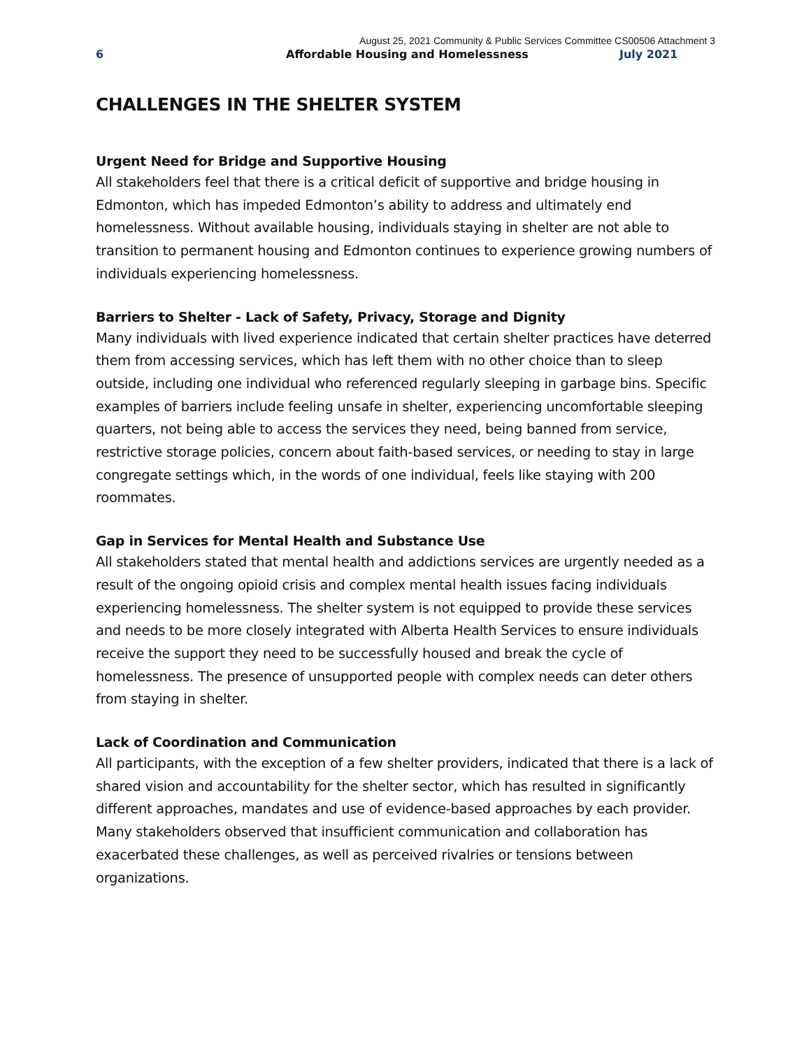August 25, 2021 Community & Public Services Committee CS00506 Attachment 3
6 Affordable Housing and Homelessness July 2021
CHALLENGES IN THE SHELTER SYSTEM
Urgent Need for Bridge and Supportive Housing
All stakeholders feel that there is a critical deficit of supportive and bridge housing in Edmonton, which has impeded Edmonton’s ability to address and ultimately end homelessness. Without available housing, individuals staying in shelter are not able to transition to permanent housing and Edmonton continues to experience growing numbers of individuals experiencing homelessness.
Barriers to Shelter - Lack of Safety, Privacy, Storage and Dignity
Many individuals with lived experience indicated that certain shelter practices have deterred them from accessing services, which has left them with no other choice than to sleep outside, including one individual who referenced regularly sleeping in garbage bins. Specific examples of barriers include feeling unsafe in shelter, experiencing uncomfortable sleeping quarters, not being able to access the services they need, being banned from service, restrictive storage policies, concern about faith-based services, or needing to stay in large congregate settings which, in the words of one individual, feels like staying with 200 roommates.
Gap in Services for Mental Health and Substance Use
All stakeholders stated that mental health and addictions services are urgently needed as a result of the ongoing opioid crisis and complex mental health issues facing individuals experiencing homelessness. The shelter system is not equipped to provide these services and needs to be more closely integrated with Alberta Health Services to ensure individuals receive the support they need to be successfully housed and break the cycle of homelessness. The presence of unsupported people with complex needs can deter others from staying in shelter.
Lack of Coordination and Communication
All participants, with the exception of a few shelter providers, indicated that there is a lack of shared vision and accountability for the shelter sector, which has resulted in significantly different approaches, mandates and use of evidence-based approaches by each provider. Many stakeholders observed that insufficient communication and collaboration has exacerbated these challenges, as well as perceived rivalries or tensions between organizations.